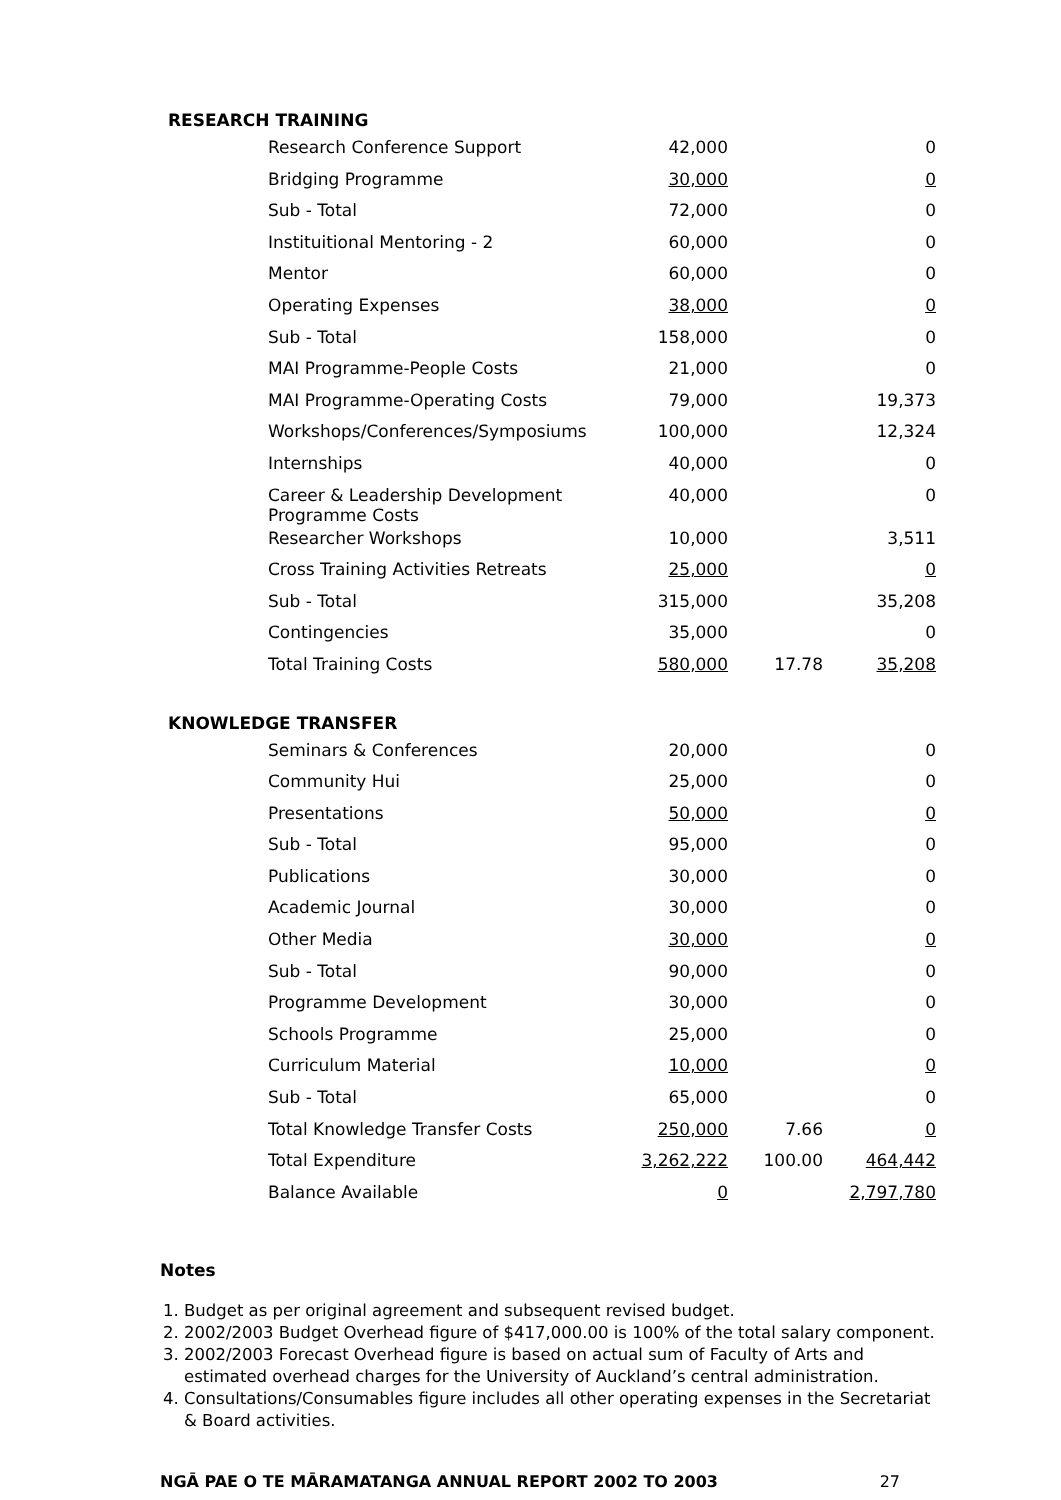RESEARCH TRAINING
| Research Conference Support | 42,000 | | 0 |
| Bridging Programme | 30,000 | | 0 |
| Sub - Total | 72,000 | | 0 |
| Instituitional Mentoring - 2 | 60,000 | | 0 |
| Mentor | 60,000 | | 0 |
| Operating Expenses | 38,000 | | 0 |
| Sub - Total | 158,000 | | 0 |
| MAI Programme-People Costs | 21,000 | | 0 |
| MAI Programme-Operating Costs | 79,000 | | 19,373 |
| Workshops/Conferences/Symposiums | 100,000 | | 12,324 |
| Internships | 40,000 | | 0 |
| Career & Leadership Development Programme Costs | 40,000 | | 0 |
| Researcher Workshops | 10,000 | | 3,511 |
| Cross Training Activities Retreats | 25,000 | | 0 |
| Sub - Total | 315,000 | | 35,208 |
| Contingencies | 35,000 | | 0 |
| Total Training Costs | 580,000 | 17.78 | 35,208 |
KNOWLEDGE TRANSFER
| Seminars & Conferences | 20,000 | | 0 |
| Community Hui | 25,000 | | 0 |
| Presentations | 50,000 | | 0 |
| Sub - Total | 95,000 | | 0 |
| Publications | 30,000 | | 0 |
| Academic Journal | 30,000 | | 0 |
| Other Media | 30,000 | | 0 |
| Sub - Total | 90,000 | | 0 |
| Programme Development | 30,000 | | 0 |
| Schools Programme | 25,000 | | 0 |
| Curriculum Material | 10,000 | | 0 |
| Sub - Total | 65,000 | | 0 |
| Total Knowledge Transfer Costs | 250,000 | 7.66 | 0 |
| Total Expenditure | 3,262,222 | 100.00 | 464,442 |
| Balance Available | 0 | | 2,797,780 |
Notes
1. Budget as per original agreement and subsequent revised budget.
2. 2002/2003 Budget Overhead figure of $417,000.00 is 100% of the total salary component.
3. 2002/2003 Forecast Overhead figure is based on actual sum of Faculty of Arts and estimated overhead charges for the University of Auckland’s central administration.
4. Consultations/Consumables figure includes all other operating expenses in the Secretariat & Board activities.
NGĀ PAE O TE MĀRAMATANGA ANNUAL REPORT 2002 TO 2003 27